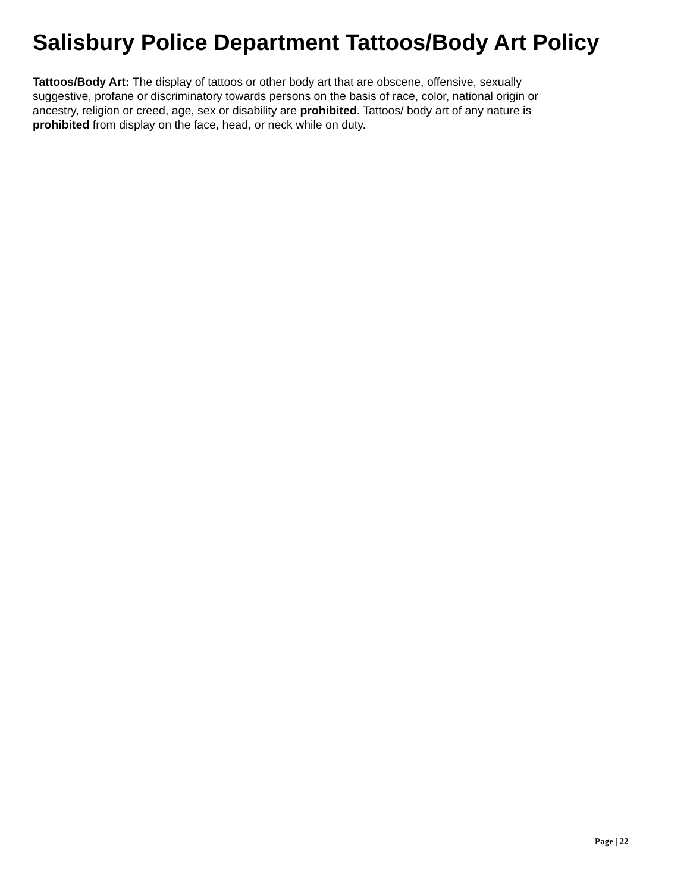Salisbury Police Department Tattoos/Body Art Policy
Tattoos/Body Art: The display of tattoos or other body art that are obscene, offensive, sexually suggestive, profane or discriminatory towards persons on the basis of race, color, national origin or ancestry, religion or creed, age, sex or disability are prohibited. Tattoos/ body art of any nature is prohibited from display on the face, head, or neck while on duty.
Page | 22